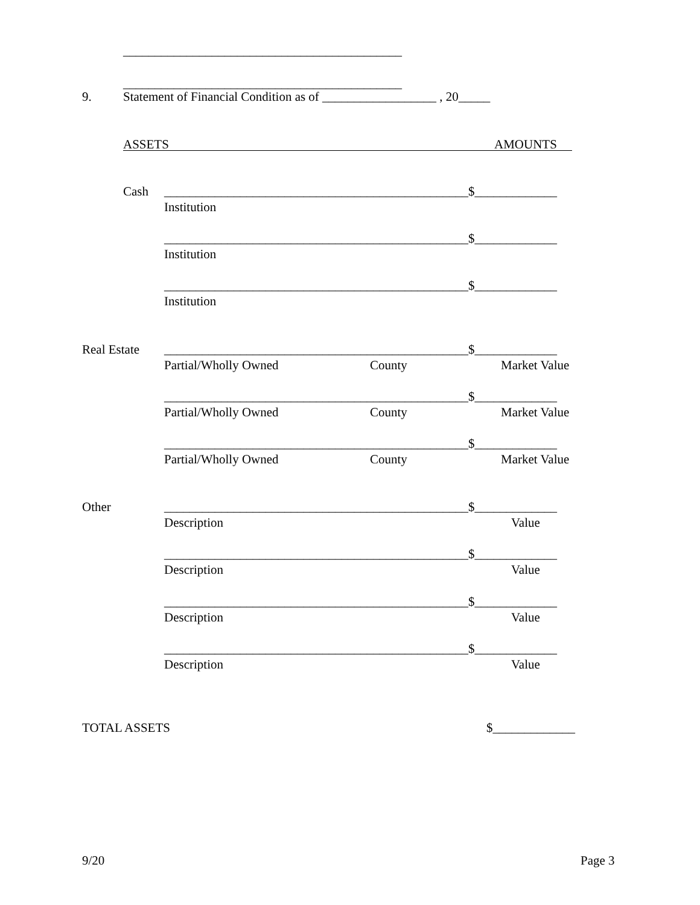____________________________________________
____________________________________________
9.
Statement of Financial Condition as of __________________ , 20_____
ASSETS AMOUNTS
Cash
________________________________________________$_____________
Institution
________________________________________________$_____________
Institution
________________________________________________$_____________
Institution
Real Estate
________________________________________________$_____________
Partial/Wholly Owned
County
Market Value
________________________________________________$_____________
Partial/Wholly Owned
County
Market Value
________________________________________________$_____________
Partial/Wholly Owned
County
Market Value
Other
________________________________________________$_____________
Description
Value
________________________________________________$_____________
Description
Value
________________________________________________$_____________
Description
Value
________________________________________________$_____________
Description
Value
TOTAL ASSETS
$_____________
9/20
Page 3